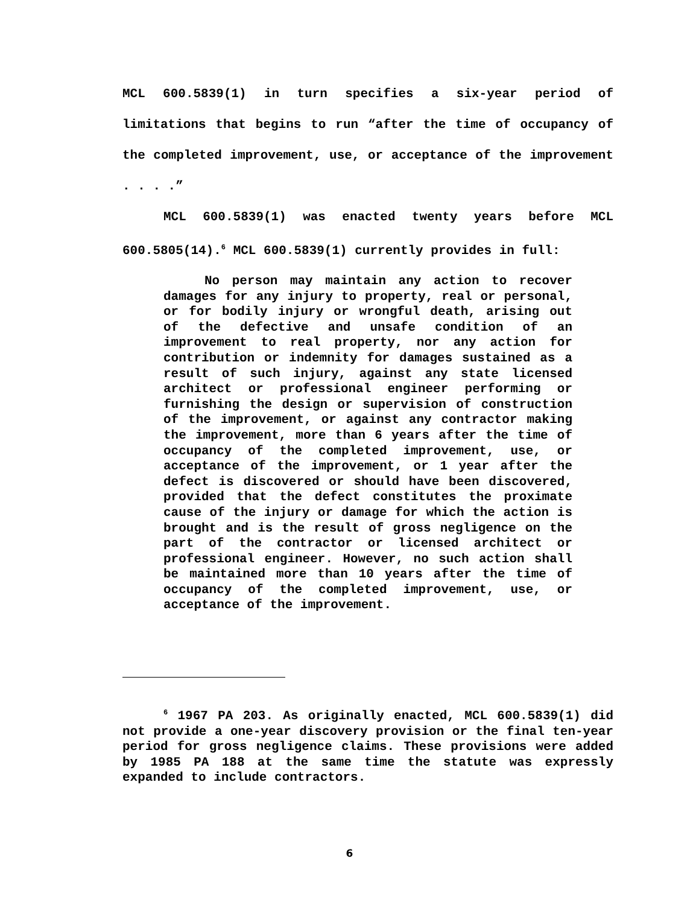MCL 600.5839(1) in turn specifies a six-year period of limitations that begins to run “after the time of occupancy of the completed improvement, use, or acceptance of the improvement . . . .”
MCL 600.5839(1) was enacted twenty years before MCL 600.5805(14).<sup>6</sup> MCL 600.5839(1) currently provides in full:
No person may maintain any action to recover damages for any injury to property, real or personal, or for bodily injury or wrongful death, arising out of the defective and unsafe condition of an improvement to real property, nor any action for contribution or indemnity for damages sustained as a result of such injury, against any state licensed architect or professional engineer performing or furnishing the design or supervision of construction of the improvement, or against any contractor making the improvement, more than 6 years after the time of occupancy of the completed improvement, use, or acceptance of the improvement, or 1 year after the defect is discovered or should have been discovered, provided that the defect constitutes the proximate cause of the injury or damage for which the action is brought and is the result of gross negligence on the part of the contractor or licensed architect or professional engineer. However, no such action shall be maintained more than 10 years after the time of occupancy of the completed improvement, use, or acceptance of the improvement.
<sup>6</sup> 1967 PA 203. As originally enacted, MCL 600.5839(1) did not provide a one-year discovery provision or the final ten-year period for gross negligence claims. These provisions were added by 1985 PA 188 at the same time the statute was expressly expanded to include contractors.
6